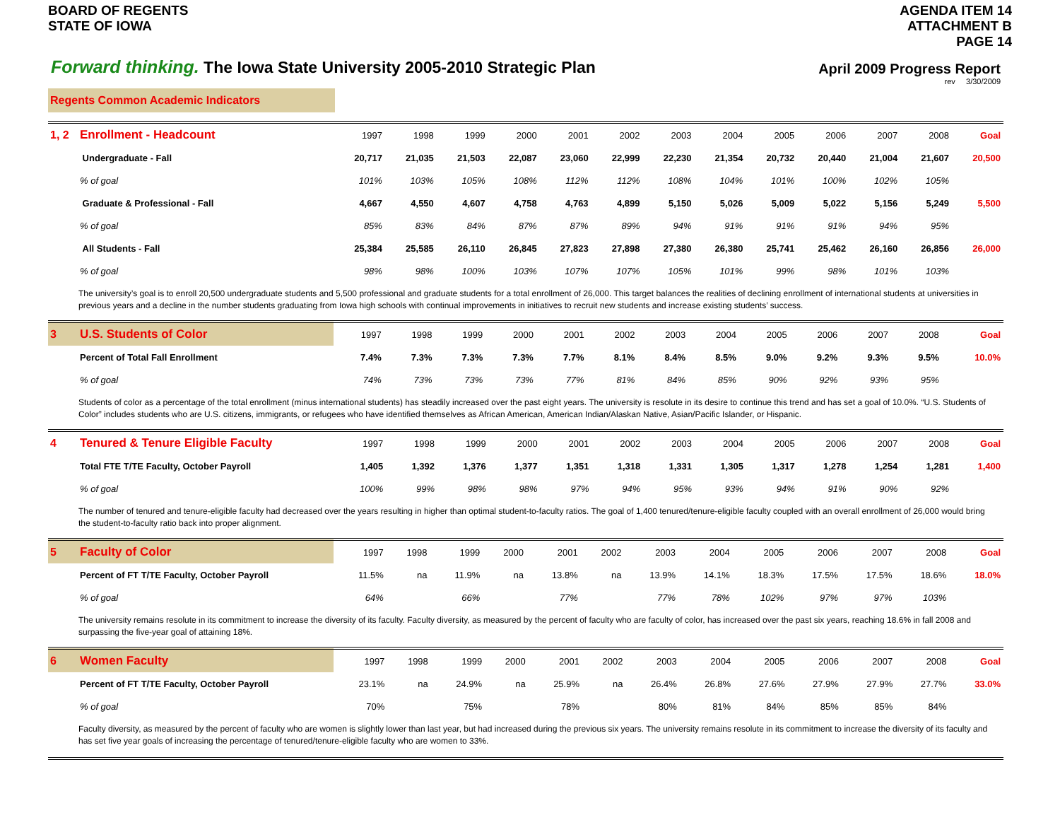BOARD OF REGENTS
STATE OF IOWA
AGENDA ITEM 14
ATTACHMENT B
PAGE 14
Forward thinking. The Iowa State University 2005-2010 Strategic Plan
April 2009 Progress Report
rev 3/30/2009
Regents Common Academic Indicators
| 1, 2 | Enrollment - Headcount | 1997 | 1998 | 1999 | 2000 | 2001 | 2002 | 2003 | 2004 | 2005 | 2006 | 2007 | 2008 | Goal |
| | Undergraduate - Fall | 20,717 | 21,035 | 21,503 | 22,087 | 23,060 | 22,999 | 22,230 | 21,354 | 20,732 | 20,440 | 21,004 | 21,607 | 20,500 |
| | % of goal | 101% | 103% | 105% | 108% | 112% | 112% | 108% | 104% | 101% | 100% | 102% | 105% | |
| | Graduate & Professional - Fall | 4,667 | 4,550 | 4,607 | 4,758 | 4,763 | 4,899 | 5,150 | 5,026 | 5,009 | 5,022 | 5,156 | 5,249 | 5,500 |
| | % of goal | 85% | 83% | 84% | 87% | 87% | 89% | 94% | 91% | 91% | 91% | 94% | 95% | |
| | All Students - Fall | 25,384 | 25,585 | 26,110 | 26,845 | 27,823 | 27,898 | 27,380 | 26,380 | 25,741 | 25,462 | 26,160 | 26,856 | 26,000 |
| | % of goal | 98% | 98% | 100% | 103% | 107% | 107% | 105% | 101% | 99% | 98% | 101% | 103% | |
The university’s goal is to enroll 20,500 undergraduate students and 5,500 professional and graduate students for a total enrollment of 26,000. This target balances the realities of declining enrollment of international students at universities in previous years and a decline in the number students graduating from Iowa high schools with continual improvements in initiatives to recruit new students and increase existing students’ success.
| 3 | U.S. Students of Color | 1997 | 1998 | 1999 | 2000 | 2001 | 2002 | 2003 | 2004 | 2005 | 2006 | 2007 | 2008 | Goal |
| | Percent of Total Fall Enrollment | 7.4% | 7.3% | 7.3% | 7.3% | 7.7% | 8.1% | 8.4% | 8.5% | 9.0% | 9.2% | 9.3% | 9.5% | 10.0% |
| | % of goal | 74% | 73% | 73% | 73% | 77% | 81% | 84% | 85% | 90% | 92% | 93% | 95% | |
Students of color as a percentage of the total enrollment (minus international students) has steadily increased over the past eight years. The university is resolute in its desire to continue this trend and has set a goal of 10.0%. “U.S. Students of Color” includes students who are U.S. citizens, immigrants, or refugees who have identified themselves as African American, American Indian/Alaskan Native, Asian/Pacific Islander, or Hispanic.
| 4 | Tenured & Tenure Eligible Faculty | 1997 | 1998 | 1999 | 2000 | 2001 | 2002 | 2003 | 2004 | 2005 | 2006 | 2007 | 2008 | Goal |
| | Total FTE T/TE Faculty, October Payroll | 1,405 | 1,392 | 1,376 | 1,377 | 1,351 | 1,318 | 1,331 | 1,305 | 1,317 | 1,278 | 1,254 | 1,281 | 1,400 |
| | % of goal | 100% | 99% | 98% | 98% | 97% | 94% | 95% | 93% | 94% | 91% | 90% | 92% | |
The number of tenured and tenure-eligible faculty had decreased over the years resulting in higher than optimal student-to-faculty ratios. The goal of 1,400 tenured/tenure-eligible faculty coupled with an overall enrollment of 26,000 would bring the student-to-faculty ratio back into proper alignment.
| 5 | Faculty of Color | 1997 | 1998 | 1999 | 2000 | 2001 | 2002 | 2003 | 2004 | 2005 | 2006 | 2007 | 2008 | Goal |
| | Percent of FT T/TE Faculty, October Payroll | 11.5% | na | 11.9% | na | 13.8% | na | 13.9% | 14.1% | 18.3% | 17.5% | 17.5% | 18.6% | 18.0% |
| | % of goal | 64% | | 66% | | 77% | | 77% | 78% | 102% | 97% | 97% | 103% | |
The university remains resolute in its commitment to increase the diversity of its faculty. Faculty diversity, as measured by the percent of faculty who are faculty of color, has increased over the past six years, reaching 18.6% in fall 2008 and surpassing the five-year goal of attaining 18%.
| 6 | Women Faculty | 1997 | 1998 | 1999 | 2000 | 2001 | 2002 | 2003 | 2004 | 2005 | 2006 | 2007 | 2008 | Goal |
| | Percent of FT T/TE Faculty, October Payroll | 23.1% | na | 24.9% | na | 25.9% | na | 26.4% | 26.8% | 27.6% | 27.9% | 27.9% | 27.7% | 33.0% |
| | % of goal | 70% | | 75% | | 78% | | 80% | 81% | 84% | 85% | 85% | 84% | |
Faculty diversity, as measured by the percent of faculty who are women is slightly lower than last year, but had increased during the previous six years. The university remains resolute in its commitment to increase the diversity of its faculty and has set five year goals of increasing the percentage of tenured/tenure-eligible faculty who are women to 33%.